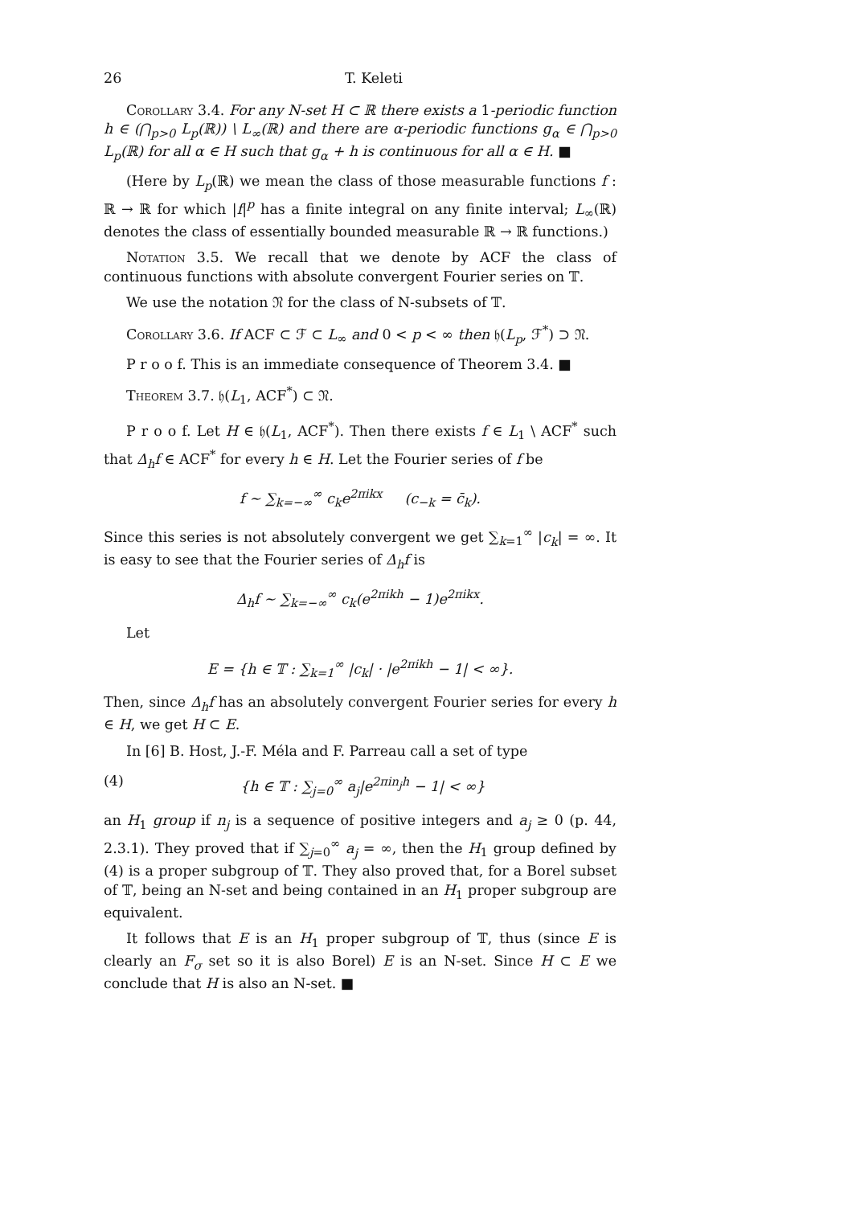26 T. Keleti
Corollary 3.4. For any N-set H ⊂ ℝ there exists a 1-periodic function h ∈ (⋂<sub>p>0</sub> L<sub>p</sub>(ℝ)) \ L<sub>∞</sub>(ℝ) and there are α-periodic functions g<sub>α</sub> ∈ ⋂<sub>p>0</sub> L<sub>p</sub>(ℝ) for all α ∈ H such that g<sub>α</sub> + h is continuous for all α ∈ H. ■
(Here by L<sub>p</sub>(ℝ) we mean the class of those measurable functions f : ℝ → ℝ for which |f|<sup>p</sup> has a finite integral on any finite interval; L<sub>∞</sub>(ℝ) denotes the class of essentially bounded measurable ℝ → ℝ functions.)
Notation 3.5. We recall that we denote by ACF the class of continuous functions with absolute convergent Fourier series on 𝕋.
We use the notation 𝔑 for the class of N-subsets of 𝕋.
Corollary 3.6. If ACF ⊂ ℱ ⊂ L<sub>∞</sub> and 0 < p < ∞ then 𝔥(L<sub>p</sub>, ℱ<sup>*</sup>) ⊃ 𝔑.
P r o o f. This is an immediate consequence of Theorem 3.4. ■
Theorem 3.7. 𝔥(L<sub>1</sub>, ACF<sup>*</sup>) ⊂ 𝔑.
P r o o f. Let H ∈ 𝔥(L<sub>1</sub>, ACF<sup>*</sup>). Then there exists f ∈ L<sub>1</sub> \ ACF<sup>*</sup> such that Δ<sub>h</sub>f ∈ ACF<sup>*</sup> for every h ∈ H. Let the Fourier series of f be
f ∼ ∑<sub>k=−∞</sub><sup>∞</sup> c<sub>k</sub>e<sup>2πikx</sup> (c<sub>−k</sub> = c̄<sub>k</sub>).
Since this series is not absolutely convergent we get ∑<sub>k=1</sub><sup>∞</sup> |c<sub>k</sub>| = ∞. It is easy to see that the Fourier series of Δ<sub>h</sub>f is
Δ<sub>h</sub>f ∼ ∑<sub>k=−∞</sub><sup>∞</sup> c<sub>k</sub>(e<sup>2πikh</sup> − 1)e<sup>2πikx</sup>.
Let
E = {h ∈ 𝕋 : ∑<sub>k=1</sub><sup>∞</sup> |c<sub>k</sub>| · |e<sup>2πikh</sup> − 1| < ∞}.
Then, since Δ<sub>h</sub>f has an absolutely convergent Fourier series for every h ∈ H, we get H ⊂ E.
In [6] B. Host, J.-F. Méla and F. Parreau call a set of type
(4) {h ∈ 𝕋 : ∑<sub>j=0</sub><sup>∞</sup> a<sub>j</sub>|e<sup>2πin<sub>j</sub>h</sup> − 1| < ∞}
an H<sub>1</sub> group if n<sub>j</sub> is a sequence of positive integers and a<sub>j</sub> ≥ 0 (p. 44, 2.3.1). They proved that if ∑<sub>j=0</sub><sup>∞</sup> a<sub>j</sub> = ∞, then the H<sub>1</sub> group defined by (4) is a proper subgroup of 𝕋. They also proved that, for a Borel subset of 𝕋, being an N-set and being contained in an H<sub>1</sub> proper subgroup are equivalent.
It follows that E is an H<sub>1</sub> proper subgroup of 𝕋, thus (since E is clearly an F<sub>σ</sub> set so it is also Borel) E is an N-set. Since H ⊂ E we conclude that H is also an N-set. ■